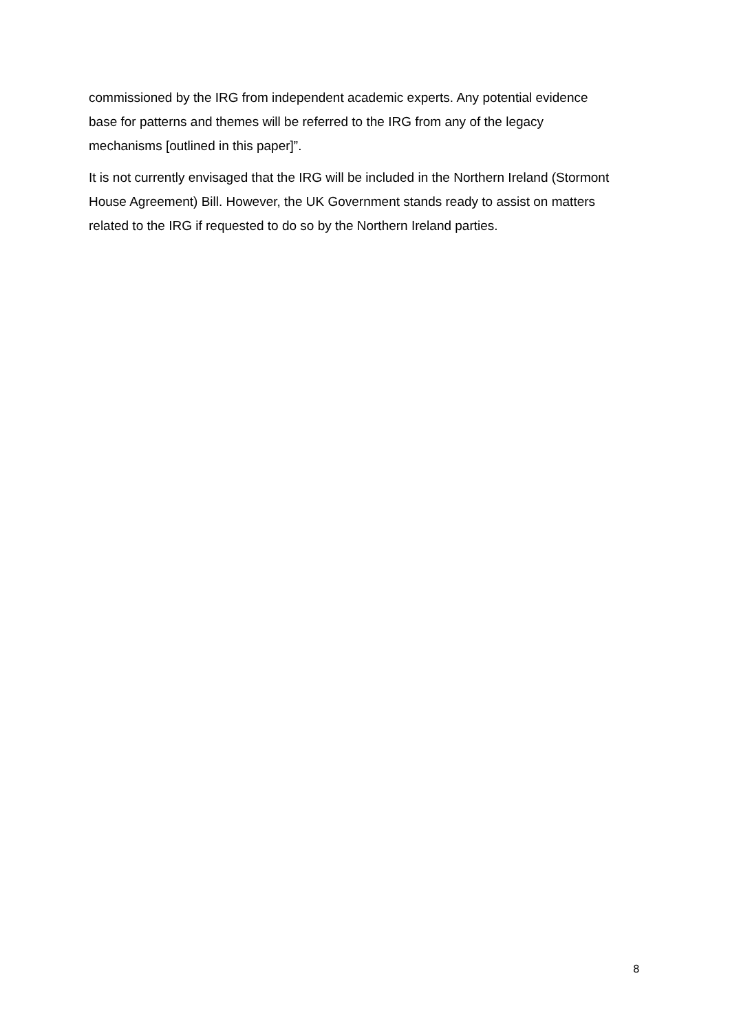commissioned by the IRG from independent academic experts. Any potential evidence base for patterns and themes will be referred to the IRG from any of the legacy mechanisms [outlined in this paper]”.
It is not currently envisaged that the IRG will be included in the Northern Ireland (Stormont House Agreement) Bill. However, the UK Government stands ready to assist on matters related to the IRG if requested to do so by the Northern Ireland parties.
8